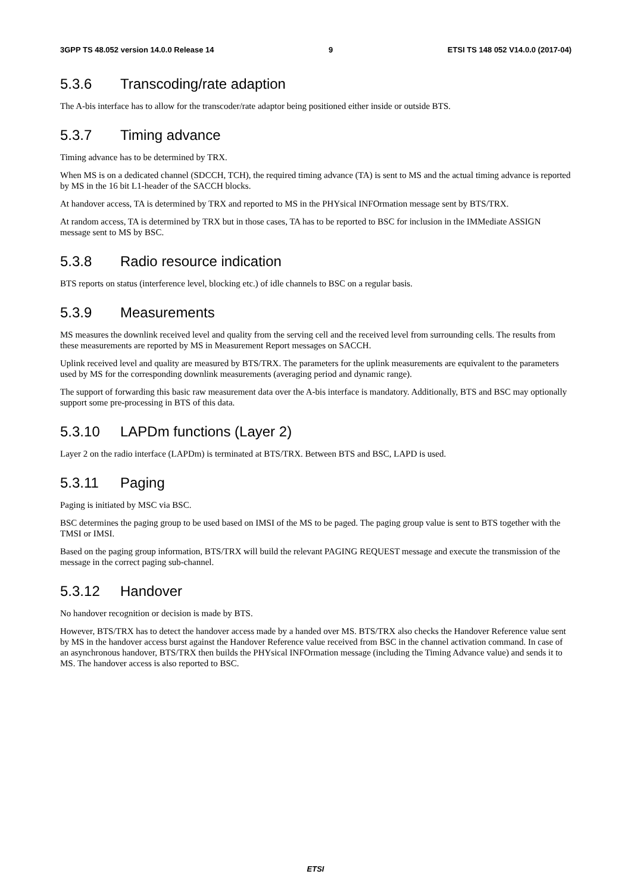3GPP TS 48.052 version 14.0.0 Release 14 9 ETSI TS 148 052 V14.0.0 (2017-04)
5.3.6 Transcoding/rate adaption
The A-bis interface has to allow for the transcoder/rate adaptor being positioned either inside or outside BTS.
5.3.7 Timing advance
Timing advance has to be determined by TRX.
When MS is on a dedicated channel (SDCCH, TCH), the required timing advance (TA) is sent to MS and the actual timing advance is reported by MS in the 16 bit L1-header of the SACCH blocks.
At handover access, TA is determined by TRX and reported to MS in the PHYsical INFOrmation message sent by BTS/TRX.
At random access, TA is determined by TRX but in those cases, TA has to be reported to BSC for inclusion in the IMMediate ASSIGN message sent to MS by BSC.
5.3.8 Radio resource indication
BTS reports on status (interference level, blocking etc.) of idle channels to BSC on a regular basis.
5.3.9 Measurements
MS measures the downlink received level and quality from the serving cell and the received level from surrounding cells. The results from these measurements are reported by MS in Measurement Report messages on SACCH.
Uplink received level and quality are measured by BTS/TRX. The parameters for the uplink measurements are equivalent to the parameters used by MS for the corresponding downlink measurements (averaging period and dynamic range).
The support of forwarding this basic raw measurement data over the A-bis interface is mandatory. Additionally, BTS and BSC may optionally support some pre-processing in BTS of this data.
5.3.10 LAPDm functions (Layer 2)
Layer 2 on the radio interface (LAPDm) is terminated at BTS/TRX. Between BTS and BSC, LAPD is used.
5.3.11 Paging
Paging is initiated by MSC via BSC.
BSC determines the paging group to be used based on IMSI of the MS to be paged. The paging group value is sent to BTS together with the TMSI or IMSI.
Based on the paging group information, BTS/TRX will build the relevant PAGING REQUEST message and execute the transmission of the message in the correct paging sub-channel.
5.3.12 Handover
No handover recognition or decision is made by BTS.
However, BTS/TRX has to detect the handover access made by a handed over MS. BTS/TRX also checks the Handover Reference value sent by MS in the handover access burst against the Handover Reference value received from BSC in the channel activation command. In case of an asynchronous handover, BTS/TRX then builds the PHYsical INFOrmation message (including the Timing Advance value) and sends it to MS. The handover access is also reported to BSC.
ETSI